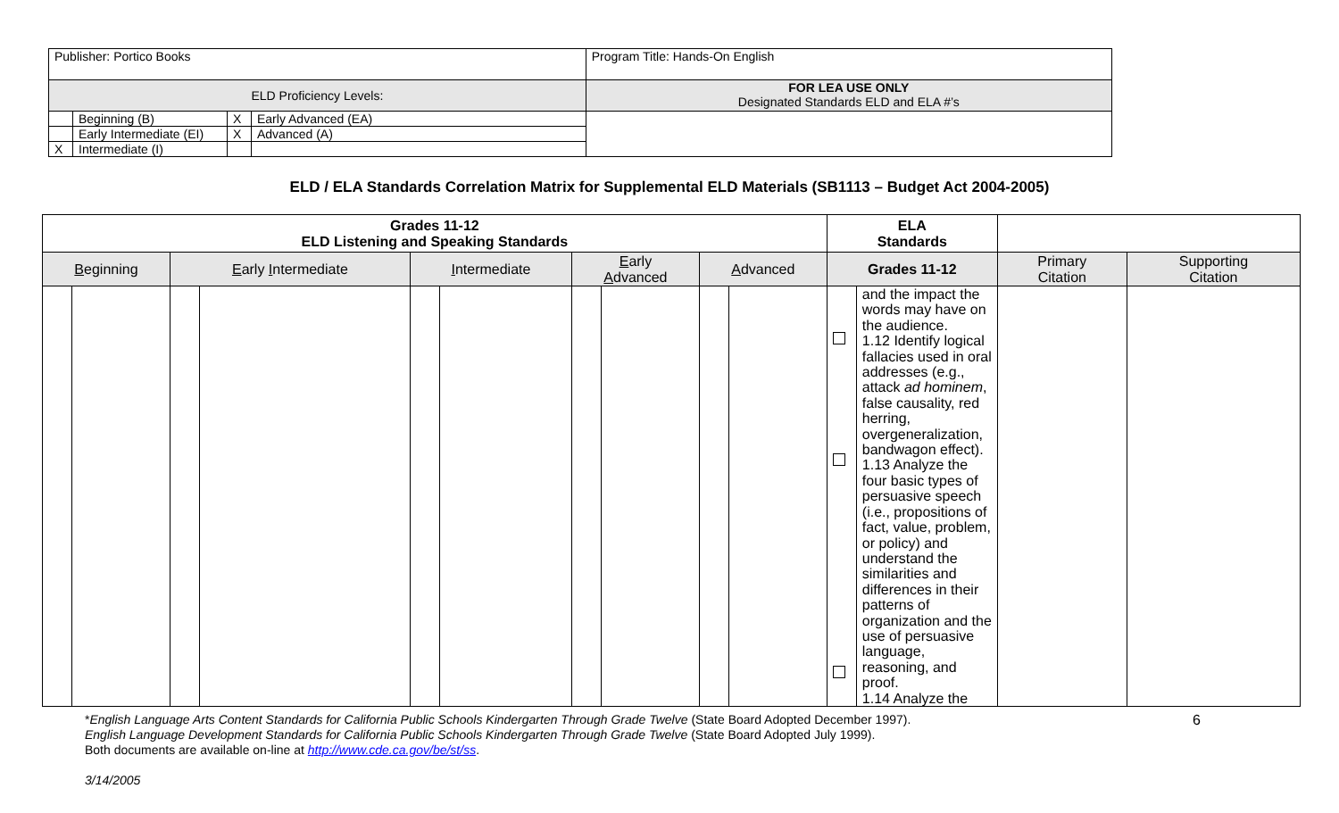| Publisher: Portico Books | | | | Program Title: Hands-On English |
| ELD Proficiency Levels: | | | | FOR LEA USE ONLY Designated Standards ELD and ELA #’s |
| | Beginning (B) | X | Early Advanced (EA) | |
| | Early Intermediate (EI) | X | Advanced (A) | |
| X | Intermediate (I) | | | |
ELD / ELA Standards Correlation Matrix for Supplemental ELD Materials (SB1113 – Budget Act 2004-2005)
| Grades 11-12 ELD Listening and Speaking Standards | | | | | | | | | | ELA Standards | | | |
| --- | --- | --- | --- | --- | --- | --- | --- | --- | --- | --- | --- | --- | --- |
| B eginning | | E arly I ntermediate | | I ntermediate | | E arly A dvanced | | A dvanced | | Grades 11-12 | | Primary Citation | Supporting Citation |
| | | | | | | | | | | | and the impact the words may have on the audience. 1.12 Identify logical fallacies used in oral addresses (e.g., attack ad hominem , false causality, red herring, overgeneralization, bandwagon effect). 1.13 Analyze the four basic types of persuasive speech (i.e., propositions of fact, value, problem, or policy) and understand the similarities and differences in their patterns of organization and the use of persuasive language, reasoning, and proof. 1.14 Analyze the | | |
6 *English Language Arts Content Standards for California Public Schools Kindergarten Through Grade Twelve (State Board Adopted December 1997).
English Language Development Standards for California Public Schools Kindergarten Through Grade Twelve (State Board Adopted July 1999).
Both documents are available on-line at http://www.cde.ca.gov/be/st/ss.
3/14/2005